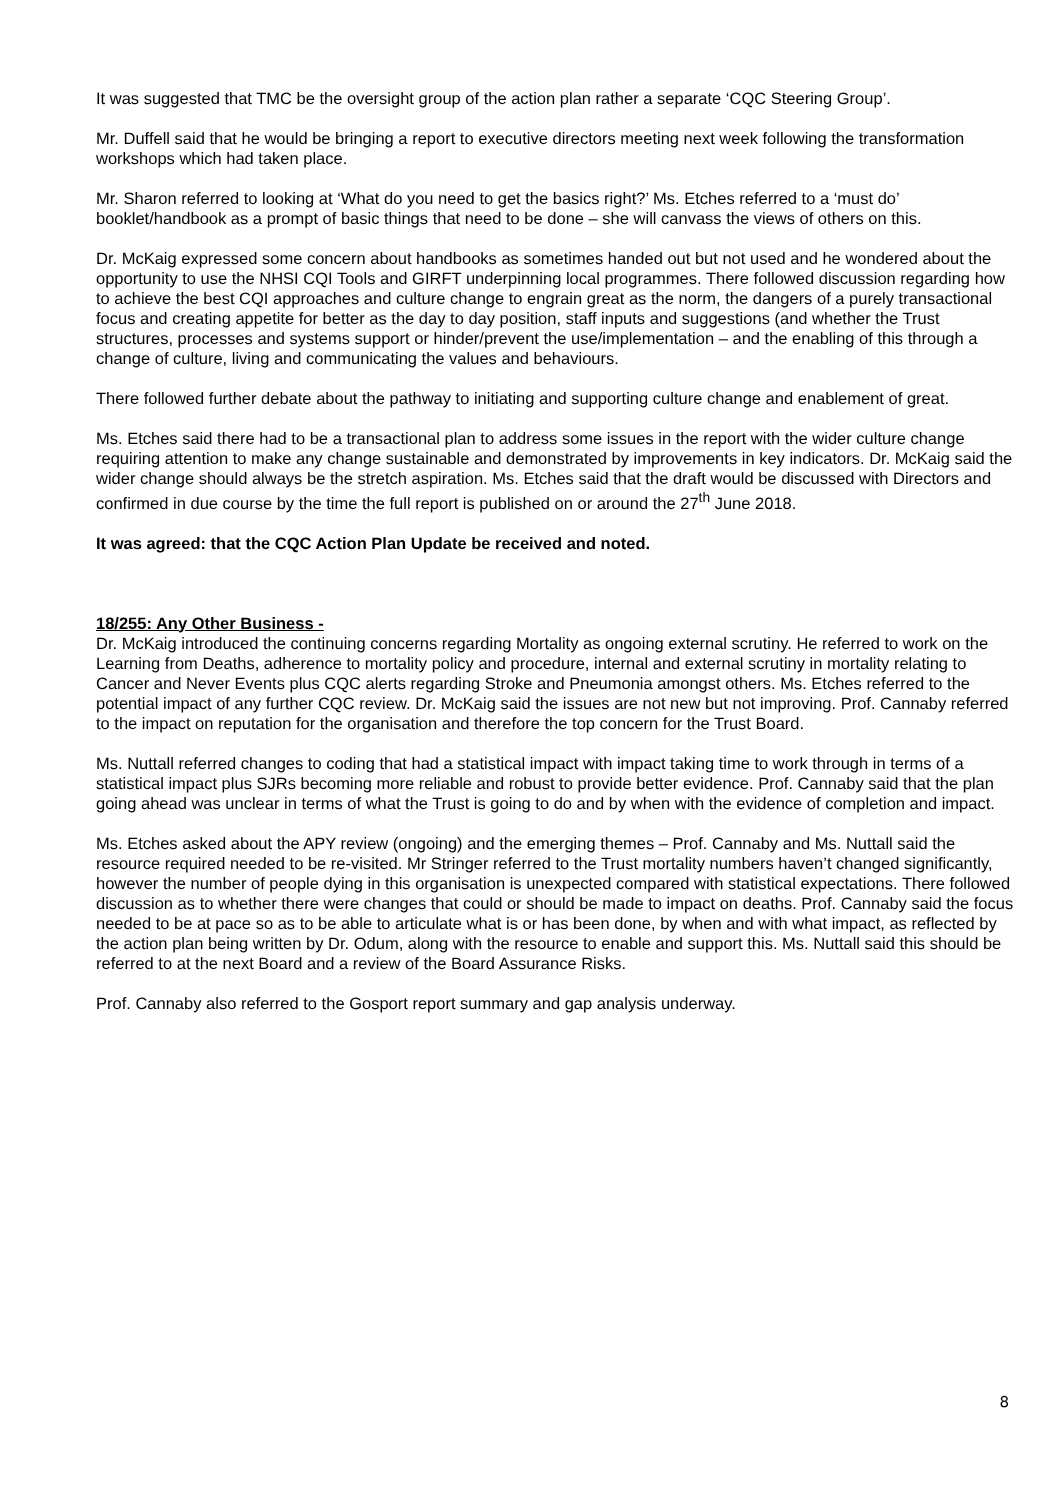It was suggested that TMC be the oversight group of the action plan rather a separate ‘CQC Steering Group’.
Mr. Duffell said that he would be bringing a report to executive directors meeting next week following the transformation workshops which had taken place.
Mr. Sharon referred to looking at ‘What do you need to get the basics right?’ Ms. Etches referred to a ‘must do’ booklet/handbook as a prompt of basic things that need to be done – she will canvass the views of others on this.
Dr. McKaig expressed some concern about handbooks as sometimes handed out but not used and he wondered about the opportunity to use the NHSI CQI Tools and GIRFT underpinning local programmes. There followed discussion regarding how to achieve the best CQI approaches and culture change to engrain great as the norm, the dangers of a purely transactional focus and creating appetite for better as the day to day position, staff inputs and suggestions (and whether the Trust structures, processes and systems support or hinder/prevent the use/implementation – and the enabling of this through a change of culture, living and communicating the values and behaviours.
There followed further debate about the pathway to initiating and supporting culture change and enablement of great.
Ms. Etches said there had to be a transactional plan to address some issues in the report with the wider culture change requiring attention to make any change sustainable and demonstrated by improvements in key indicators. Dr. McKaig said the wider change should always be the stretch aspiration. Ms. Etches said that the draft would be discussed with Directors and confirmed in due course by the time the full report is published on or around the 27<sup>th</sup> June 2018.
It was agreed: that the CQC Action Plan Update be received and noted.
18/255: Any Other Business -
Dr. McKaig introduced the continuing concerns regarding Mortality as ongoing external scrutiny. He referred to work on the Learning from Deaths, adherence to mortality policy and procedure, internal and external scrutiny in mortality relating to Cancer and Never Events plus CQC alerts regarding Stroke and Pneumonia amongst others. Ms. Etches referred to the potential impact of any further CQC review. Dr. McKaig said the issues are not new but not improving. Prof. Cannaby referred to the impact on reputation for the organisation and therefore the top concern for the Trust Board.
Ms. Nuttall referred changes to coding that had a statistical impact with impact taking time to work through in terms of a statistical impact plus SJRs becoming more reliable and robust to provide better evidence. Prof. Cannaby said that the plan going ahead was unclear in terms of what the Trust is going to do and by when with the evidence of completion and impact.
Ms. Etches asked about the APY review (ongoing) and the emerging themes – Prof. Cannaby and Ms. Nuttall said the resource required needed to be re-visited. Mr Stringer referred to the Trust mortality numbers haven’t changed significantly, however the number of people dying in this organisation is unexpected compared with statistical expectations. There followed discussion as to whether there were changes that could or should be made to impact on deaths. Prof. Cannaby said the focus needed to be at pace so as to be able to articulate what is or has been done, by when and with what impact, as reflected by the action plan being written by Dr. Odum, along with the resource to enable and support this. Ms. Nuttall said this should be referred to at the next Board and a review of the Board Assurance Risks.
Prof. Cannaby also referred to the Gosport report summary and gap analysis underway.
8